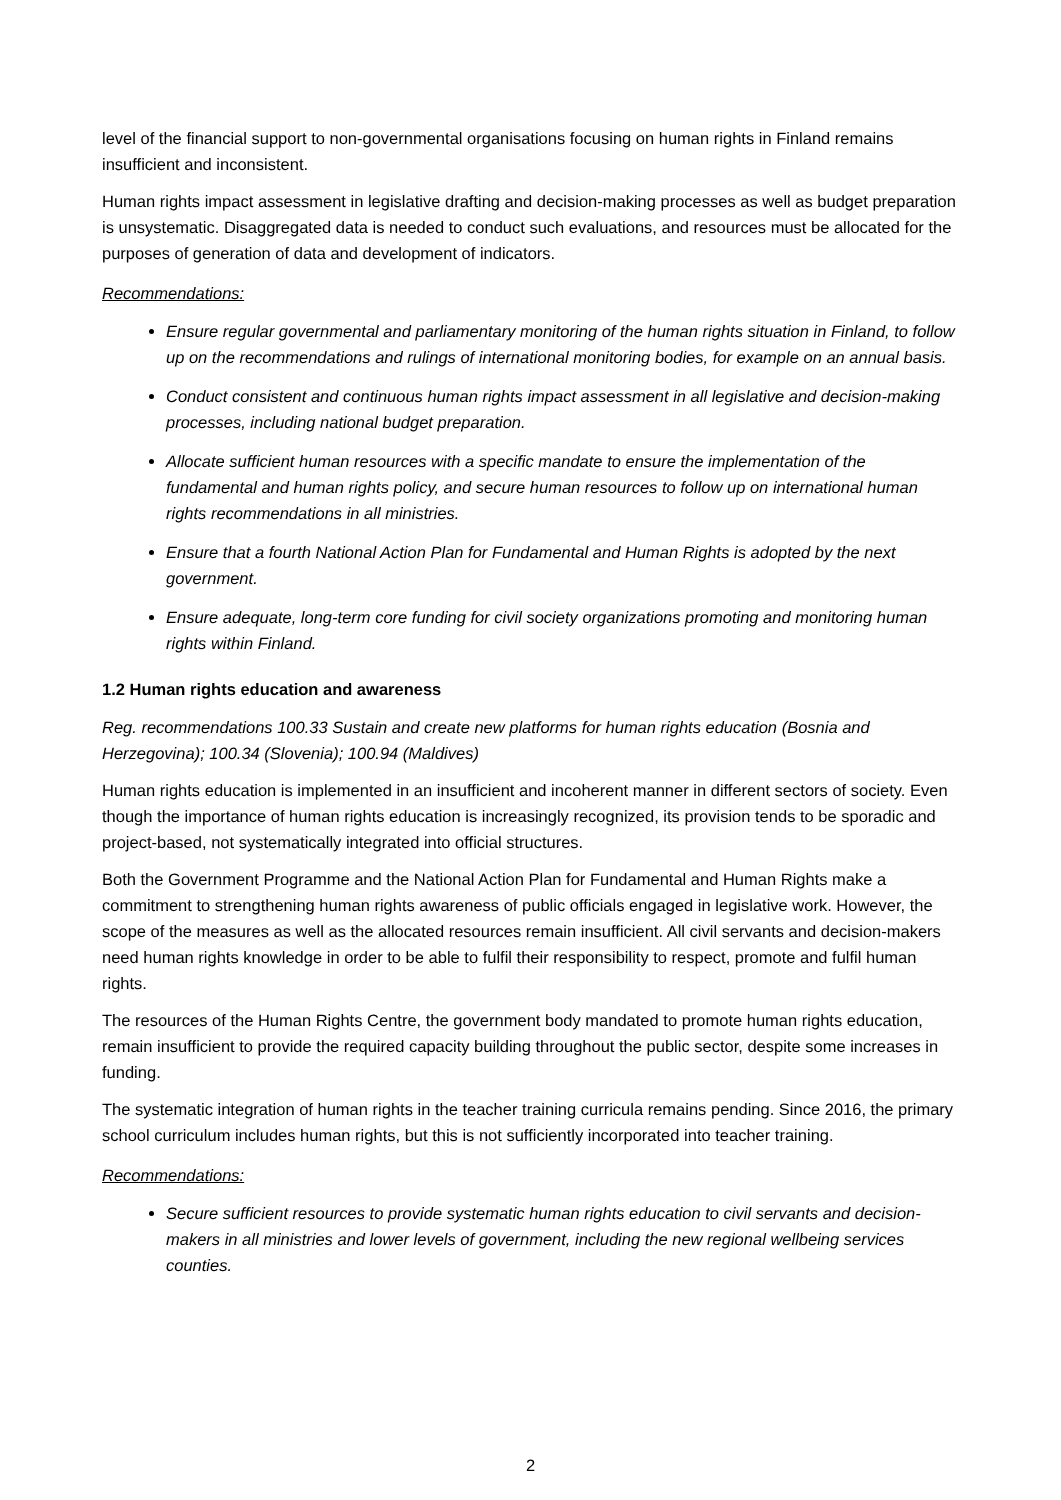level of the financial support to non-governmental organisations focusing on human rights in Finland remains insufficient and inconsistent.
Human rights impact assessment in legislative drafting and decision-making processes as well as budget preparation is unsystematic. Disaggregated data is needed to conduct such evaluations, and resources must be allocated for the purposes of generation of data and development of indicators.
Recommendations:
Ensure regular governmental and parliamentary monitoring of the human rights situation in Finland, to follow up on the recommendations and rulings of international monitoring bodies, for example on an annual basis.
Conduct consistent and continuous human rights impact assessment in all legislative and decision-making processes, including national budget preparation.
Allocate sufficient human resources with a specific mandate to ensure the implementation of the fundamental and human rights policy, and secure human resources to follow up on international human rights recommendations in all ministries.
Ensure that a fourth National Action Plan for Fundamental and Human Rights is adopted by the next government.
Ensure adequate, long-term core funding for civil society organizations promoting and monitoring human rights within Finland.
1.2 Human rights education and awareness
Reg. recommendations 100.33 Sustain and create new platforms for human rights education (Bosnia and Herzegovina); 100.34 (Slovenia); 100.94 (Maldives)
Human rights education is implemented in an insufficient and incoherent manner in different sectors of society. Even though the importance of human rights education is increasingly recognized, its provision tends to be sporadic and project-based, not systematically integrated into official structures.
Both the Government Programme and the National Action Plan for Fundamental and Human Rights make a commitment to strengthening human rights awareness of public officials engaged in legislative work. However, the scope of the measures as well as the allocated resources remain insufficient. All civil servants and decision-makers need human rights knowledge in order to be able to fulfil their responsibility to respect, promote and fulfil human rights.
The resources of the Human Rights Centre, the government body mandated to promote human rights education, remain insufficient to provide the required capacity building throughout the public sector, despite some increases in funding.
The systematic integration of human rights in the teacher training curricula remains pending. Since 2016, the primary school curriculum includes human rights, but this is not sufficiently incorporated into teacher training.
Recommendations:
Secure sufficient resources to provide systematic human rights education to civil servants and decision-makers in all ministries and lower levels of government, including the new regional wellbeing services counties.
2